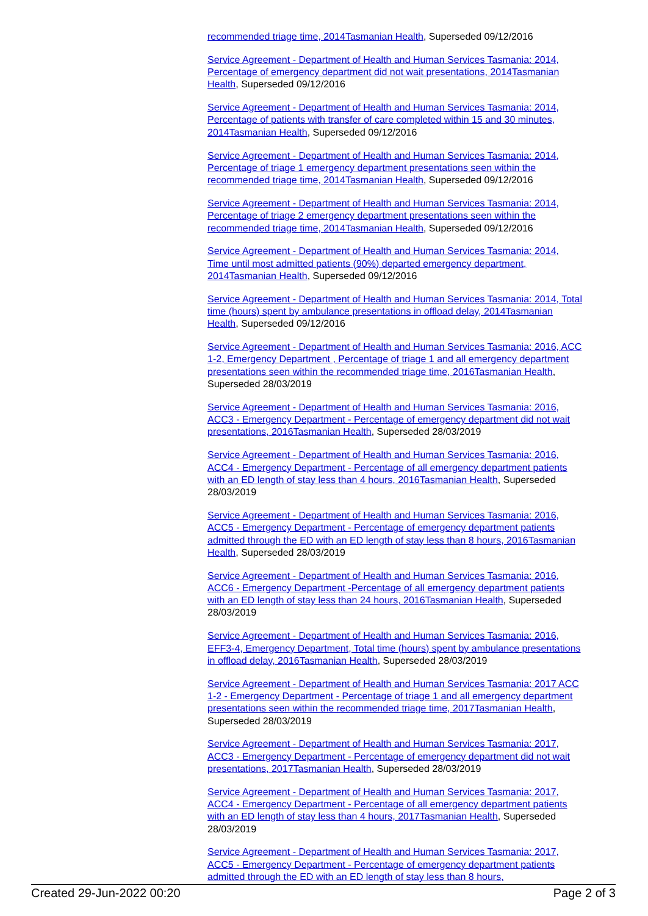recommended triage time, 2014Tasmanian Health, Superseded 09/12/2016
Service Agreement - Department of Health and Human Services Tasmania: 2014, Percentage of emergency department did not wait presentations, 2014Tasmanian Health, Superseded 09/12/2016
Service Agreement - Department of Health and Human Services Tasmania: 2014, Percentage of patients with transfer of care completed within 15 and 30 minutes, 2014Tasmanian Health, Superseded 09/12/2016
Service Agreement - Department of Health and Human Services Tasmania: 2014, Percentage of triage 1 emergency department presentations seen within the recommended triage time, 2014Tasmanian Health, Superseded 09/12/2016
Service Agreement - Department of Health and Human Services Tasmania: 2014, Percentage of triage 2 emergency department presentations seen within the recommended triage time, 2014Tasmanian Health, Superseded 09/12/2016
Service Agreement - Department of Health and Human Services Tasmania: 2014, Time until most admitted patients (90%) departed emergency department, 2014Tasmanian Health, Superseded 09/12/2016
Service Agreement - Department of Health and Human Services Tasmania: 2014, Total time (hours) spent by ambulance presentations in offload delay, 2014Tasmanian Health, Superseded 09/12/2016
Service Agreement - Department of Health and Human Services Tasmania: 2016, ACC 1-2, Emergency Department , Percentage of triage 1 and all emergency department presentations seen within the recommended triage time, 2016Tasmanian Health, Superseded 28/03/2019
Service Agreement - Department of Health and Human Services Tasmania: 2016, ACC3 - Emergency Department - Percentage of emergency department did not wait presentations, 2016Tasmanian Health, Superseded 28/03/2019
Service Agreement - Department of Health and Human Services Tasmania: 2016, ACC4 - Emergency Department - Percentage of all emergency department patients with an ED length of stay less than 4 hours, 2016Tasmanian Health, Superseded 28/03/2019
Service Agreement - Department of Health and Human Services Tasmania: 2016, ACC5 - Emergency Department - Percentage of emergency department patients admitted through the ED with an ED length of stay less than 8 hours, 2016Tasmanian Health, Superseded 28/03/2019
Service Agreement - Department of Health and Human Services Tasmania: 2016, ACC6 - Emergency Department -Percentage of all emergency department patients with an ED length of stay less than 24 hours, 2016Tasmanian Health, Superseded 28/03/2019
Service Agreement - Department of Health and Human Services Tasmania: 2016, EFF3-4, Emergency Department, Total time (hours) spent by ambulance presentations in offload delay, 2016Tasmanian Health, Superseded 28/03/2019
Service Agreement - Department of Health and Human Services Tasmania: 2017 ACC 1-2 - Emergency Department - Percentage of triage 1 and all emergency department presentations seen within the recommended triage time, 2017Tasmanian Health, Superseded 28/03/2019
Service Agreement - Department of Health and Human Services Tasmania: 2017, ACC3 - Emergency Department - Percentage of emergency department did not wait presentations, 2017Tasmanian Health, Superseded 28/03/2019
Service Agreement - Department of Health and Human Services Tasmania: 2017, ACC4 - Emergency Department - Percentage of all emergency department patients with an ED length of stay less than 4 hours, 2017Tasmanian Health, Superseded 28/03/2019
Service Agreement - Department of Health and Human Services Tasmania: 2017, ACC5 - Emergency Department - Percentage of emergency department patients admitted through the ED with an ED length of stay less than 8 hours,
Created 29-Jun-2022 00:20 Page 2 of 3